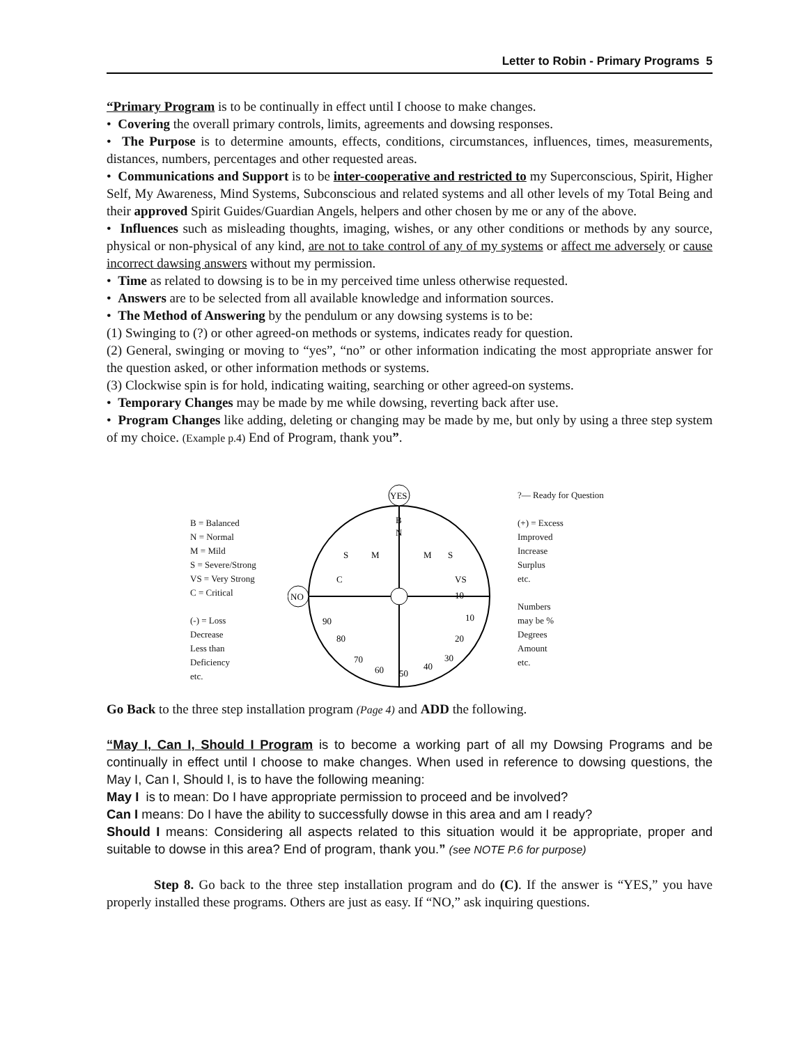Letter to Robin - Primary Programs 5
“Primary Program is to be continually in effect until I choose to make changes.
• Covering the overall primary controls, limits, agreements and dowsing responses.
• The Purpose is to determine amounts, effects, conditions, circumstances, influences, times, measurements, distances, numbers, percentages and other requested areas.
• Communications and Support is to be inter-cooperative and restricted to my Superconscious, Spirit, Higher Self, My Awareness, Mind Systems, Subconscious and related systems and all other levels of my Total Being and their approved Spirit Guides/Guardian Angels, helpers and other chosen by me or any of the above.
• Influences such as misleading thoughts, imaging, wishes, or any other conditions or methods by any source, physical or non-physical of any kind, are not to take control of any of my systems or affect me adversely or cause incorrect dawsing answers without my permission.
• Time as related to dowsing is to be in my perceived time unless otherwise requested.
• Answers are to be selected from all available knowledge and information sources.
• The Method of Answering by the pendulum or any dowsing systems is to be:
(1) Swinging to (?) or other agreed-on methods or systems, indicates ready for question.
(2) General, swinging or moving to “yes”, “no” or other information indicating the most appropriate answer for the question asked, or other information methods or systems.
(3) Clockwise spin is for hold, indicating waiting, searching or other agreed-on systems.
• Temporary Changes may be made by me while dowsing, reverting back after use.
• Program Changes like adding, deleting or changing may be made by me, but only by using a three step system of my choice. (Example p.4) End of Program, thank you”.
B = Balanced
N = Normal
M = Mild
S = Severe/Strong
VS = Very Strong
C = Critical
(-) = Loss
Decrease
Less than
Deficiency
etc.
YES
NO
M
M
S
S
C
VS
B
N
50
60
40
70
30
80
20
90
10
10
?— Ready for Question
(+) = Excess
Improved
Increase
Surplus
etc.
Numbers
may be %
Degrees
Amount
etc.
Go Back to the three step installation program (Page 4) and ADD the following.
“May I, Can I, Should I Program is to become a working part of all my Dowsing Programs and be continually in effect until I choose to make changes. When used in reference to dowsing questions, the May I, Can I, Should I, is to have the following meaning:
May I is to mean: Do I have appropriate permission to proceed and be involved?
Can I means: Do I have the ability to successfully dowse in this area and am I ready?
Should I means: Considering all aspects related to this situation would it be appropriate, proper and suitable to dowse in this area? End of program, thank you.” (see NOTE P.6 for purpose)
Step 8. Go back to the three step installation program and do (C). If the answer is “YES,” you have properly installed these programs. Others are just as easy. If “NO,” ask inquiring questions.